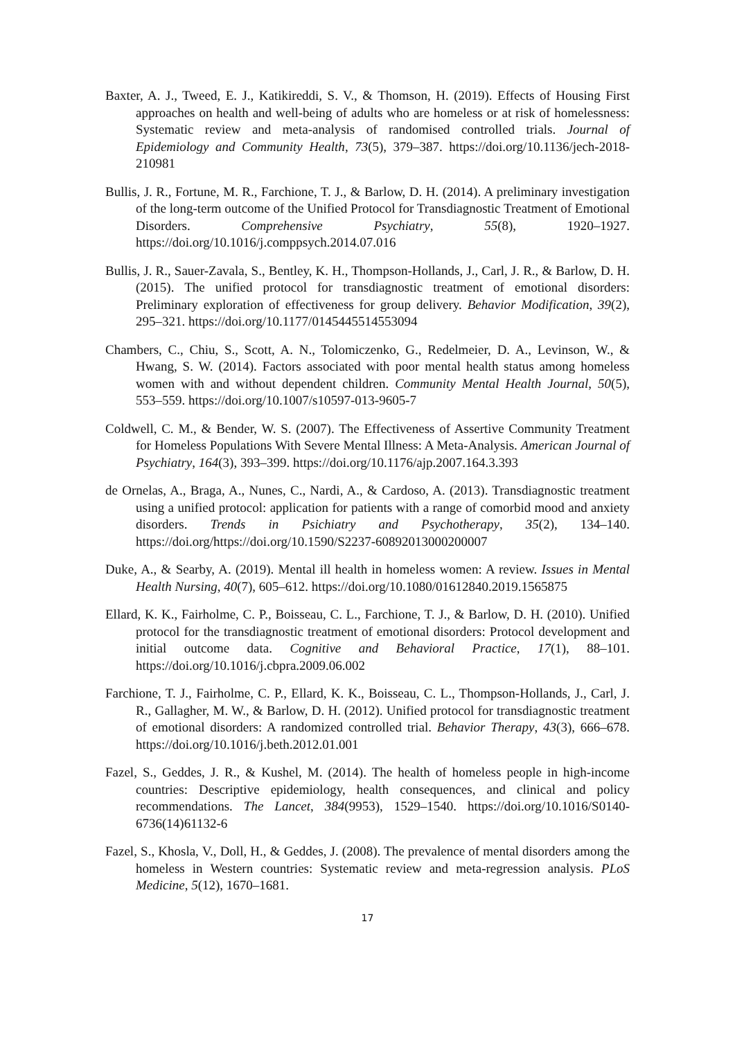Baxter, A. J., Tweed, E. J., Katikireddi, S. V., & Thomson, H. (2019). Effects of Housing First approaches on health and well-being of adults who are homeless or at risk of homelessness: Systematic review and meta-analysis of randomised controlled trials. Journal of Epidemiology and Community Health, 73(5), 379–387. https://doi.org/10.1136/jech-2018-210981
Bullis, J. R., Fortune, M. R., Farchione, T. J., & Barlow, D. H. (2014). A preliminary investigation of the long-term outcome of the Unified Protocol for Transdiagnostic Treatment of Emotional Disorders. Comprehensive Psychiatry, 55(8), 1920–1927. https://doi.org/10.1016/j.comppsych.2014.07.016
Bullis, J. R., Sauer-Zavala, S., Bentley, K. H., Thompson-Hollands, J., Carl, J. R., & Barlow, D. H. (2015). The unified protocol for transdiagnostic treatment of emotional disorders: Preliminary exploration of effectiveness for group delivery. Behavior Modification, 39(2), 295–321. https://doi.org/10.1177/0145445514553094
Chambers, C., Chiu, S., Scott, A. N., Tolomiczenko, G., Redelmeier, D. A., Levinson, W., & Hwang, S. W. (2014). Factors associated with poor mental health status among homeless women with and without dependent children. Community Mental Health Journal, 50(5), 553–559. https://doi.org/10.1007/s10597-013-9605-7
Coldwell, C. M., & Bender, W. S. (2007). The Effectiveness of Assertive Community Treatment for Homeless Populations With Severe Mental Illness: A Meta-Analysis. American Journal of Psychiatry, 164(3), 393–399. https://doi.org/10.1176/ajp.2007.164.3.393
de Ornelas, A., Braga, A., Nunes, C., Nardi, A., & Cardoso, A. (2013). Transdiagnostic treatment using a unified protocol: application for patients with a range of comorbid mood and anxiety disorders. Trends in Psichiatry and Psychotherapy, 35(2), 134–140. https://doi.org/https://doi.org/10.1590/S2237-60892013000200007
Duke, A., & Searby, A. (2019). Mental ill health in homeless women: A review. Issues in Mental Health Nursing, 40(7), 605–612. https://doi.org/10.1080/01612840.2019.1565875
Ellard, K. K., Fairholme, C. P., Boisseau, C. L., Farchione, T. J., & Barlow, D. H. (2010). Unified protocol for the transdiagnostic treatment of emotional disorders: Protocol development and initial outcome data. Cognitive and Behavioral Practice, 17(1), 88–101. https://doi.org/10.1016/j.cbpra.2009.06.002
Farchione, T. J., Fairholme, C. P., Ellard, K. K., Boisseau, C. L., Thompson-Hollands, J., Carl, J. R., Gallagher, M. W., & Barlow, D. H. (2012). Unified protocol for transdiagnostic treatment of emotional disorders: A randomized controlled trial. Behavior Therapy, 43(3), 666–678. https://doi.org/10.1016/j.beth.2012.01.001
Fazel, S., Geddes, J. R., & Kushel, M. (2014). The health of homeless people in high-income countries: Descriptive epidemiology, health consequences, and clinical and policy recommendations. The Lancet, 384(9953), 1529–1540. https://doi.org/10.1016/S0140-6736(14)61132-6
Fazel, S., Khosla, V., Doll, H., & Geddes, J. (2008). The prevalence of mental disorders among the homeless in Western countries: Systematic review and meta-regression analysis. PLoS Medicine, 5(12), 1670–1681.
17